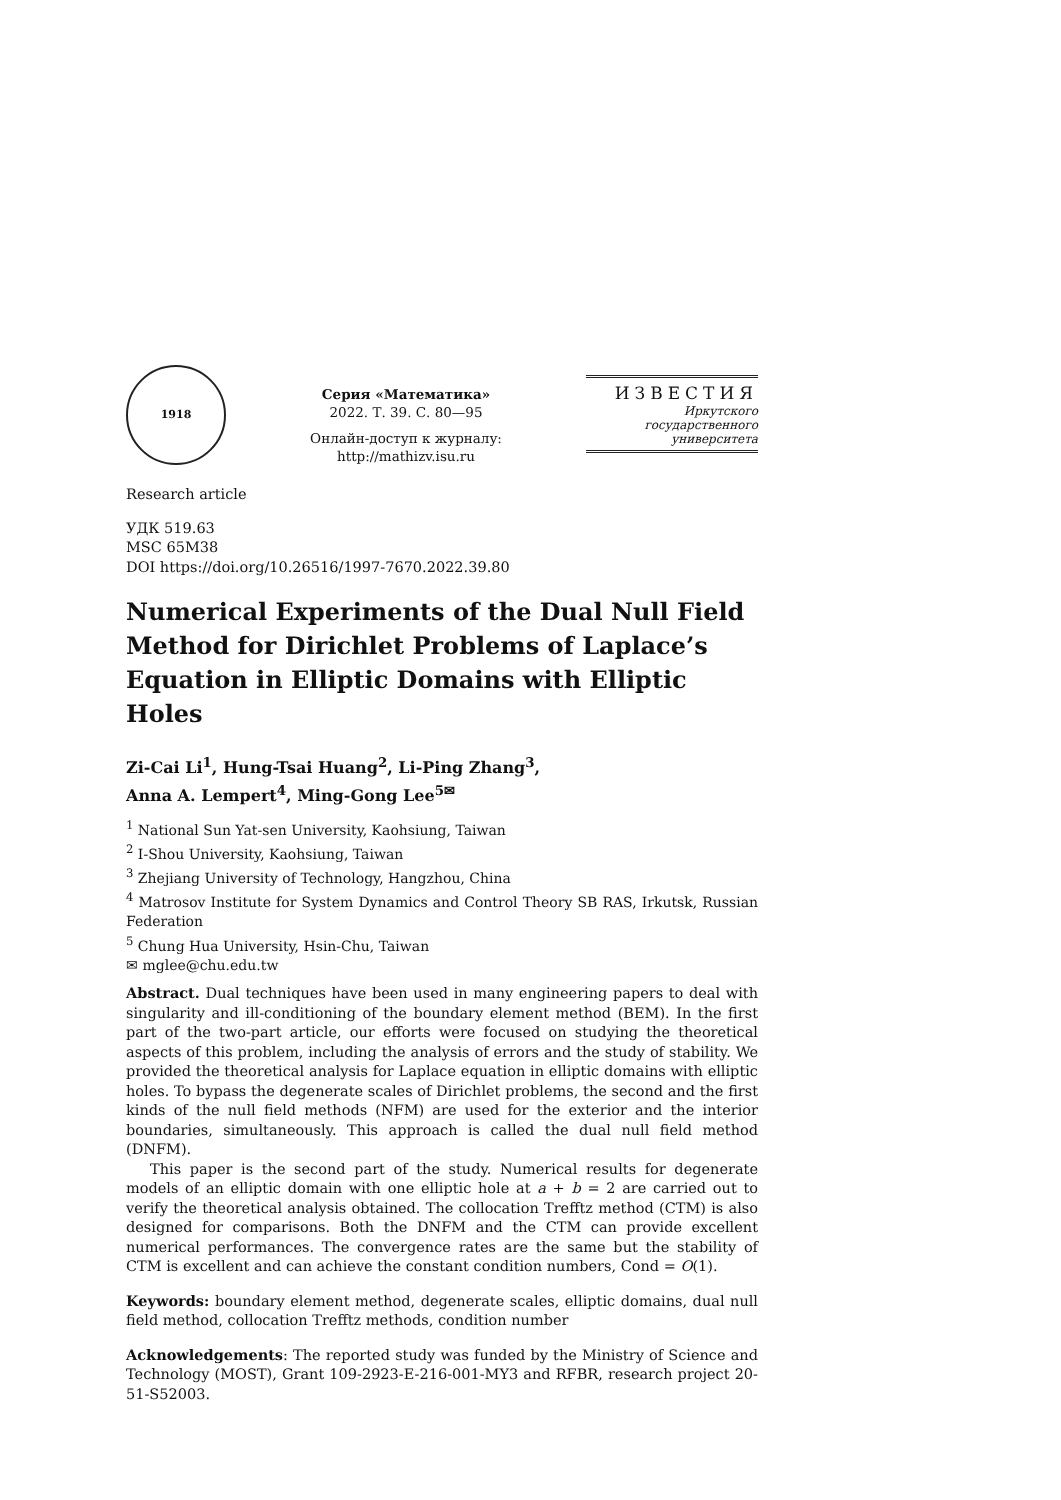1918
Серия «Математика»
2022. Т. 39. С. 80—95
Онлайн-доступ к журналу:
http://mathizv.isu.ru
ИЗВЕСТИЯ
Иркутского
государственного
университета
Research article
УДК 519.63
MSC 65M38
DOI https://doi.org/10.26516/1997-7670.2022.39.80
Numerical Experiments of the Dual Null Field Method for Dirichlet Problems of Laplace’s Equation in Elliptic Domains with Elliptic Holes
Zi-Cai Li<sup>1</sup>, Hung-Tsai Huang<sup>2</sup>, Li-Ping Zhang<sup>3</sup>,
Anna A. Lempert<sup>4</sup>, Ming-Gong Lee<sup>5✉</sup>
<sup>1</sup> National Sun Yat-sen University, Kaohsiung, Taiwan
<sup>2</sup> I-Shou University, Kaohsiung, Taiwan
<sup>3</sup> Zhejiang University of Technology, Hangzhou, China
<sup>4</sup> Matrosov Institute for System Dynamics and Control Theory SB RAS, Irkutsk, Russian Federation
<sup>5</sup> Chung Hua University, Hsin-Chu, Taiwan
✉ mglee@chu.edu.tw
Abstract. Dual techniques have been used in many engineering papers to deal with singularity and ill-conditioning of the boundary element method (BEM). In the first part of the two-part article, our efforts were focused on studying the theoretical aspects of this problem, including the analysis of errors and the study of stability. We provided the theoretical analysis for Laplace equation in elliptic domains with elliptic holes. To bypass the degenerate scales of Dirichlet problems, the second and the first kinds of the null field methods (NFM) are used for the exterior and the interior boundaries, simultaneously. This approach is called the dual null field method (DNFM).
This paper is the second part of the study. Numerical results for degenerate models of an elliptic domain with one elliptic hole at a + b = 2 are carried out to verify the theoretical analysis obtained. The collocation Trefftz method (CTM) is also designed for comparisons. Both the DNFM and the CTM can provide excellent numerical performances. The convergence rates are the same but the stability of CTM is excellent and can achieve the constant condition numbers, Cond = O(1).
Keywords: boundary element method, degenerate scales, elliptic domains, dual null field method, collocation Trefftz methods, condition number
Acknowledgements: The reported study was funded by the Ministry of Science and Technology (MOST), Grant 109-2923-E-216-001-MY3 and RFBR, research project 20-51-S52003.